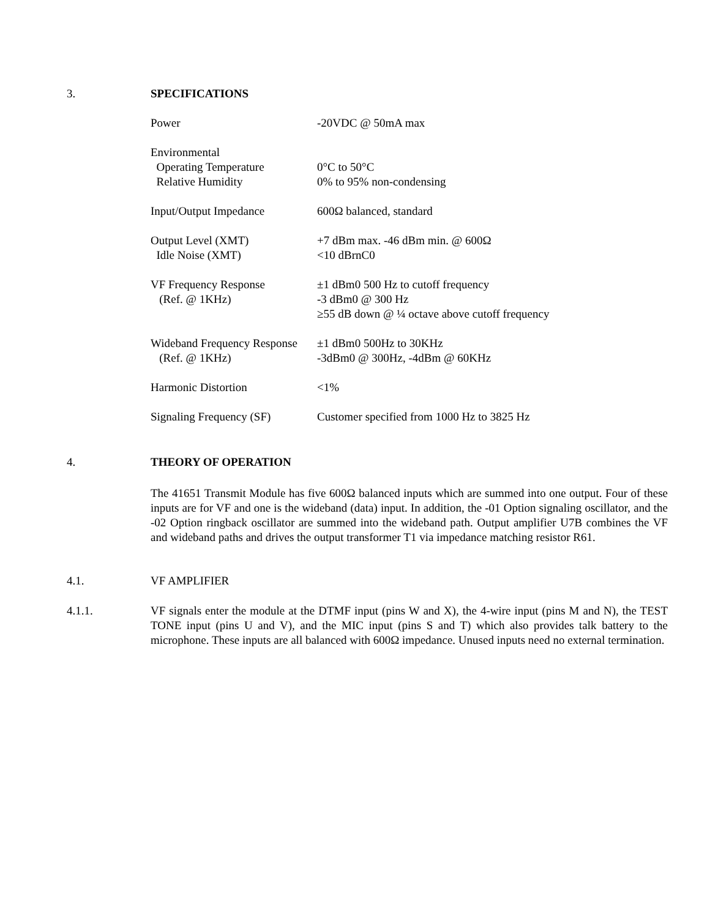3.
SPECIFICATIONS
| Power | -20VDC @ 50mA max |
| Environmental | |
| Operating Temperature | 0°C to 50°C |
| Relative Humidity | 0% to 95% non-condensing |
| Input/Output Impedance | 600Ω balanced, standard |
| Output Level (XMT) | +7 dBm max. -46 dBm min. @ 600Ω |
| Idle Noise (XMT) | <10 dBrnC0 |
| VF Frequency Response | ±1 dBm0 500 Hz to cutoff frequency |
| (Ref. @ 1KHz) | -3 dBm0 @ 300 Hz |
| | ≥55 dB down @ ¼ octave above cutoff frequency |
| Wideband Frequency Response | ±1 dBm0 500Hz to 30KHz |
| (Ref. @ 1KHz) | -3dBm0 @ 300Hz, -4dBm @ 60KHz |
| Harmonic Distortion | <1% |
| Signaling Frequency (SF) | Customer specified from 1000 Hz to 3825 Hz |
4.
THEORY OF OPERATION
The 41651 Transmit Module has five 600Ω balanced inputs which are summed into one output. Four of these inputs are for VF and one is the wideband (data) input. In addition, the -01 Option signaling oscillator, and the -02 Option ringback oscillator are summed into the wideband path. Output amplifier U7B combines the VF and wideband paths and drives the output transformer T1 via impedance matching resistor R61.
4.1.
VF AMPLIFIER
4.1.1.
VF signals enter the module at the DTMF input (pins W and X), the 4-wire input (pins M and N), the TEST TONE input (pins U and V), and the MIC input (pins S and T) which also provides talk battery to the microphone. These inputs are all balanced with 600Ω impedance. Unused inputs need no external termination.